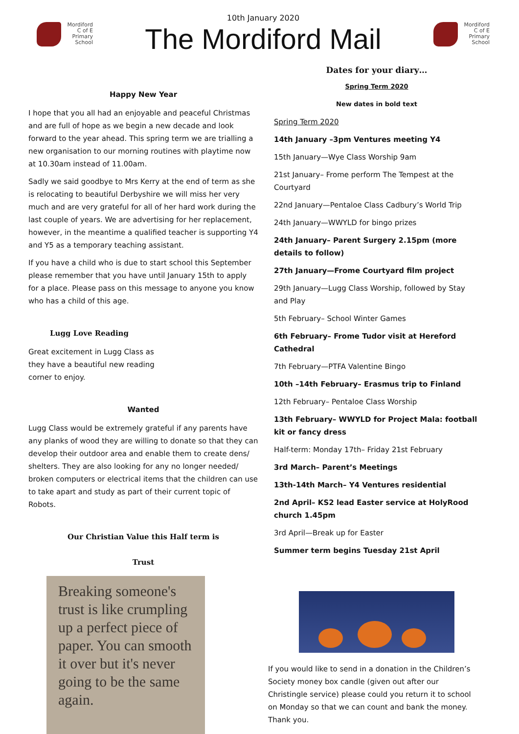Mordiford
C of E
Primary
School
10th January 2020
The Mordiford Mail
Mordiford
C of E
Primary
School
Happy New Year
I hope that you all had an enjoyable and peaceful Christmas and are full of hope as we begin a new decade and look forward to the year ahead. This spring term we are trialling a new organisation to our morning routines with playtime now at 10.30am instead of 11.00am.
Sadly we said goodbye to Mrs Kerry at the end of term as she is relocating to beautiful Derbyshire we will miss her very much and are very grateful for all of her hard work during the last couple of years. We are advertising for her replacement, however, in the meantime a qualified teacher is supporting Y4 and Y5 as a temporary teaching assistant.
If you have a child who is due to start school this September please remember that you have until January 15th to apply for a place. Please pass on this message to anyone you know who has a child of this age.
Lugg Love Reading
Great excitement in Lugg Class as they have a beautiful new reading corner to enjoy.
Wanted
Lugg Class would be extremely grateful if any parents have any planks of wood they are willing to donate so that they can develop their outdoor area and enable them to create dens/ shelters. They are also looking for any no longer needed/ broken computers or electrical items that the children can use to take apart and study as part of their current topic of Robots.
Our Christian Value this Half term is
Trust
Breaking someone's trust is like crumpling up a perfect piece of paper. You can smooth it over but it's never going to be the same again.
Dates for your diary…
Spring Term 2020
New dates in bold text
Spring Term 2020
14th January –3pm Ventures meeting Y4
15th January—Wye Class Worship 9am
21st January– Frome perform The Tempest at the Courtyard
22nd January—Pentaloe Class Cadbury’s World Trip
24th January—WWYLD for bingo prizes
24th January– Parent Surgery 2.15pm (more details to follow)
27th January—Frome Courtyard film project
29th January—Lugg Class Worship, followed by Stay and Play
5th February– School Winter Games
6th February– Frome Tudor visit at Hereford Cathedral
7th February—PTFA Valentine Bingo
10th –14th February– Erasmus trip to Finland
12th February– Pentaloe Class Worship
13th February– WWYLD for Project Mala: football kit or fancy dress
Half-term: Monday 17th– Friday 21st February
3rd March– Parent’s Meetings
13th-14th March– Y4 Ventures residential
2nd April– KS2 lead Easter service at HolyRood church 1.45pm
3rd April—Break up for Easter
Summer term begins Tuesday 21st April
If you would like to send in a donation in the Children’s Society money box candle (given out after our Christingle service) please could you return it to school on Monday so that we can count and bank the money. Thank you.